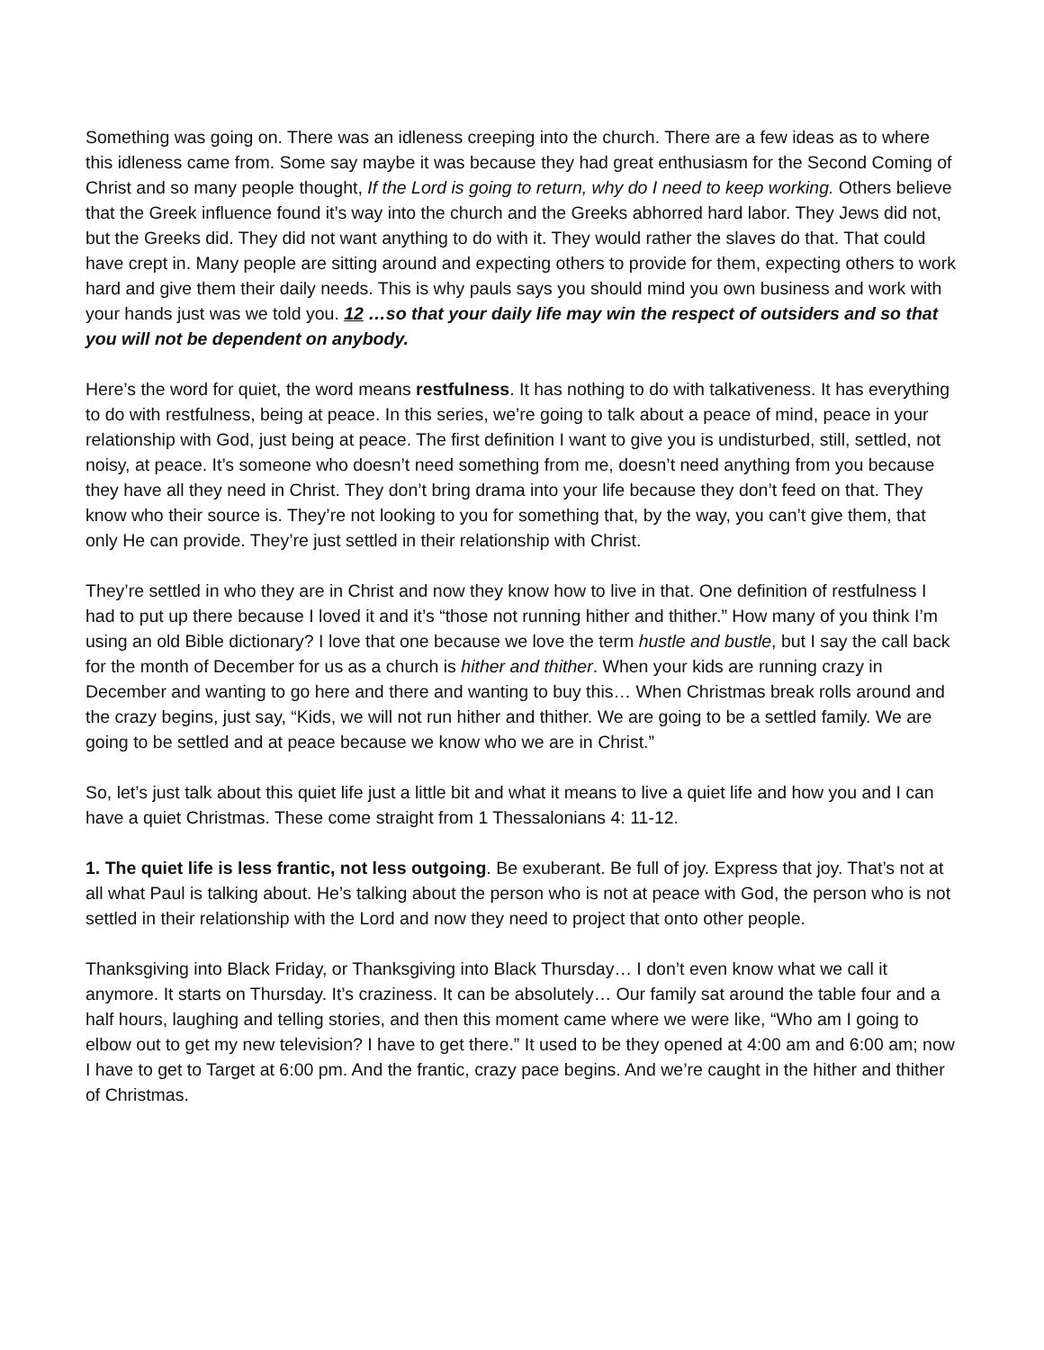Something was going on. There was an idleness creeping into the church. There are a few ideas as to where this idleness came from. Some say maybe it was because they had great enthusiasm for the Second Coming of Christ and so many people thought, If the Lord is going to return, why do I need to keep working. Others believe that the Greek influence found it’s way into the church and the Greeks abhorred hard labor. They Jews did not, but the Greeks did. They did not want anything to do with it. They would rather the slaves do that. That could have crept in. Many people are sitting around and expecting others to provide for them, expecting others to work hard and give them their daily needs. This is why pauls says you should mind you own business and work with your hands just was we told you. 12 …so that your daily life may win the respect of outsiders and so that you will not be dependent on anybody.
Here’s the word for quiet, the word means restfulness. It has nothing to do with talkativeness. It has everything to do with restfulness, being at peace. In this series, we’re going to talk about a peace of mind, peace in your relationship with God, just being at peace. The first definition I want to give you is undisturbed, still, settled, not noisy, at peace. It’s someone who doesn’t need something from me, doesn’t need anything from you because they have all they need in Christ. They don’t bring drama into your life because they don’t feed on that. They know who their source is. They’re not looking to you for something that, by the way, you can’t give them, that only He can provide. They’re just settled in their relationship with Christ.
They’re settled in who they are in Christ and now they know how to live in that. One definition of restfulness I had to put up there because I loved it and it’s “those not running hither and thither.” How many of you think I’m using an old Bible dictionary? I love that one because we love the term hustle and bustle, but I say the call back for the month of December for us as a church is hither and thither. When your kids are running crazy in December and wanting to go here and there and wanting to buy this… When Christmas break rolls around and the crazy begins, just say, “Kids, we will not run hither and thither. We are going to be a settled family. We are going to be settled and at peace because we know who we are in Christ.”
So, let’s just talk about this quiet life just a little bit and what it means to live a quiet life and how you and I can have a quiet Christmas. These come straight from 1 Thessalonians 4: 11-12.
1. The quiet life is less frantic, not less outgoing. Be exuberant. Be full of joy. Express that joy. That’s not at all what Paul is talking about. He’s talking about the person who is not at peace with God, the person who is not settled in their relationship with the Lord and now they need to project that onto other people.
Thanksgiving into Black Friday, or Thanksgiving into Black Thursday… I don’t even know what we call it anymore. It starts on Thursday. It’s craziness. It can be absolutely… Our family sat around the table four and a half hours, laughing and telling stories, and then this moment came where we were like, “Who am I going to elbow out to get my new television? I have to get there.” It used to be they opened at 4:00 am and 6:00 am; now I have to get to Target at 6:00 pm. And the frantic, crazy pace begins. And we’re caught in the hither and thither of Christmas.